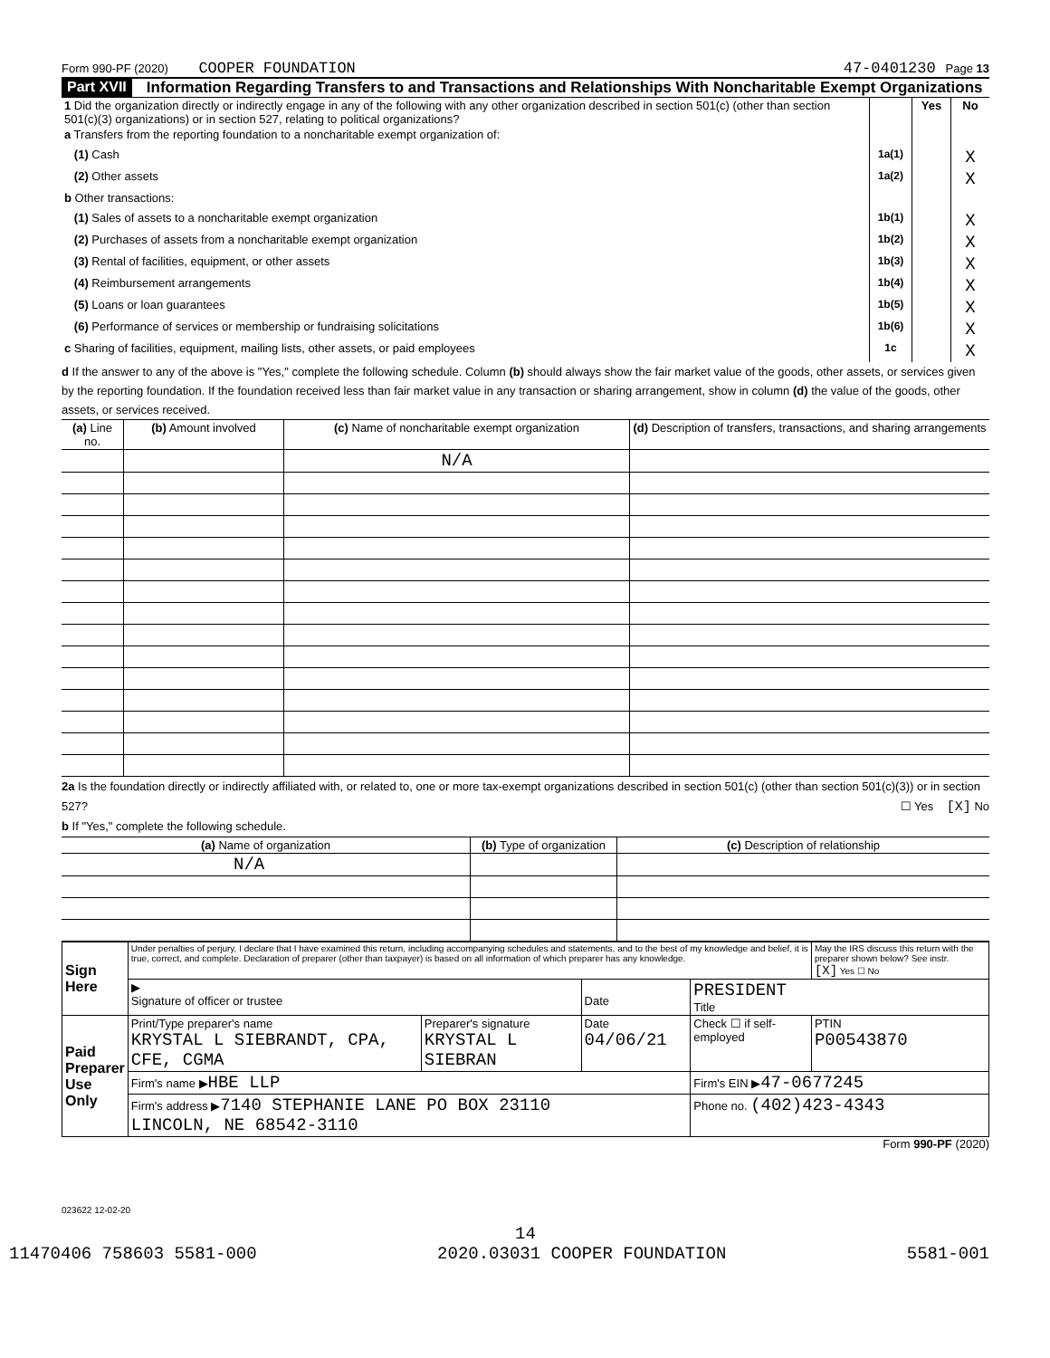Form 990-PF (2020) COOPER FOUNDATION 47-0401230 Page 13
Part XVII Information Regarding Transfers to and Transactions and Relationships With Noncharitable Exempt Organizations
| 1 Did the organization directly or indirectly engage in any of the following with any other organization described in section 501(c) (other than section 501(c)(3) organizations) or in section 527, relating to political organizations? | | Yes | No |
| a Transfers from the reporting foundation to a noncharitable exempt organization of: | | | |
| (1) Cash | 1a(1) | | X |
| (2) Other assets | 1a(2) | | X |
| b Other transactions: | | | |
| (1) Sales of assets to a noncharitable exempt organization | 1b(1) | | X |
| (2) Purchases of assets from a noncharitable exempt organization | 1b(2) | | X |
| (3) Rental of facilities, equipment, or other assets | 1b(3) | | X |
| (4) Reimbursement arrangements | 1b(4) | | X |
| (5) Loans or loan guarantees | 1b(5) | | X |
| (6) Performance of services or membership or fundraising solicitations | 1b(6) | | X |
| c Sharing of facilities, equipment, mailing lists, other assets, or paid employees | 1c | | X |
d If the answer to any of the above is "Yes," complete the following schedule. Column (b) should always show the fair market value of the goods, other assets, or services given by the reporting foundation. If the foundation received less than fair market value in any transaction or sharing arrangement, show in column (d) the value of the goods, other assets, or services received.
| (a) Line no. | (b) Amount involved | (c) Name of noncharitable exempt organization | (d) Description of transfers, transactions, and sharing arrangements |
| --- | --- | --- | --- |
| | | N/A | |
2a Is the foundation directly or indirectly affiliated with, or related to, one or more tax-exempt organizations described in section 501(c) (other than section 501(c)(3)) or in section 527? ☐ Yes [X] No
b If "Yes," complete the following schedule.
| (a) Name of organization | (b) Type of organization | (c) Description of relationship |
| --- | --- | --- |
| N/A | | |
| Sign Here | Under penalties of perjury, I declare that I have examined this return, including accompanying schedules and statements, and to the best of my knowledge and belief, it is true, correct, and complete. Declaration of preparer (other than taxpayer) is based on all information of which preparer has any knowledge. | | | | May the IRS discuss this return with the preparer shown below? See instr. [X] Yes ☐ No |
| | ▶ Signature of officer or trustee | | Date | PRESIDENT Title | |
| Paid Preparer Use Only | Print/Type preparer's name KRYSTAL L SIEBRANDT, CPA, CFE, CGMA | Preparer's signature KRYSTAL L SIEBRAN | Date 04/06/21 | Check ☐ if self-employed | PTIN P00543870 |
| | Firm's name ▶ HBE LLP | | | Firm's EIN ▶ 47-0677245 | |
| | Firm's address ▶ 7140 STEPHANIE LANE PO BOX 23110 LINCOLN, NE 68542-3110 | | | Phone no. (402)423-4343 | |
Form 990-PF (2020)
023622 12-02-20
14
11470406 758603 5581-000 2020.03031 COOPER FOUNDATION 5581-001